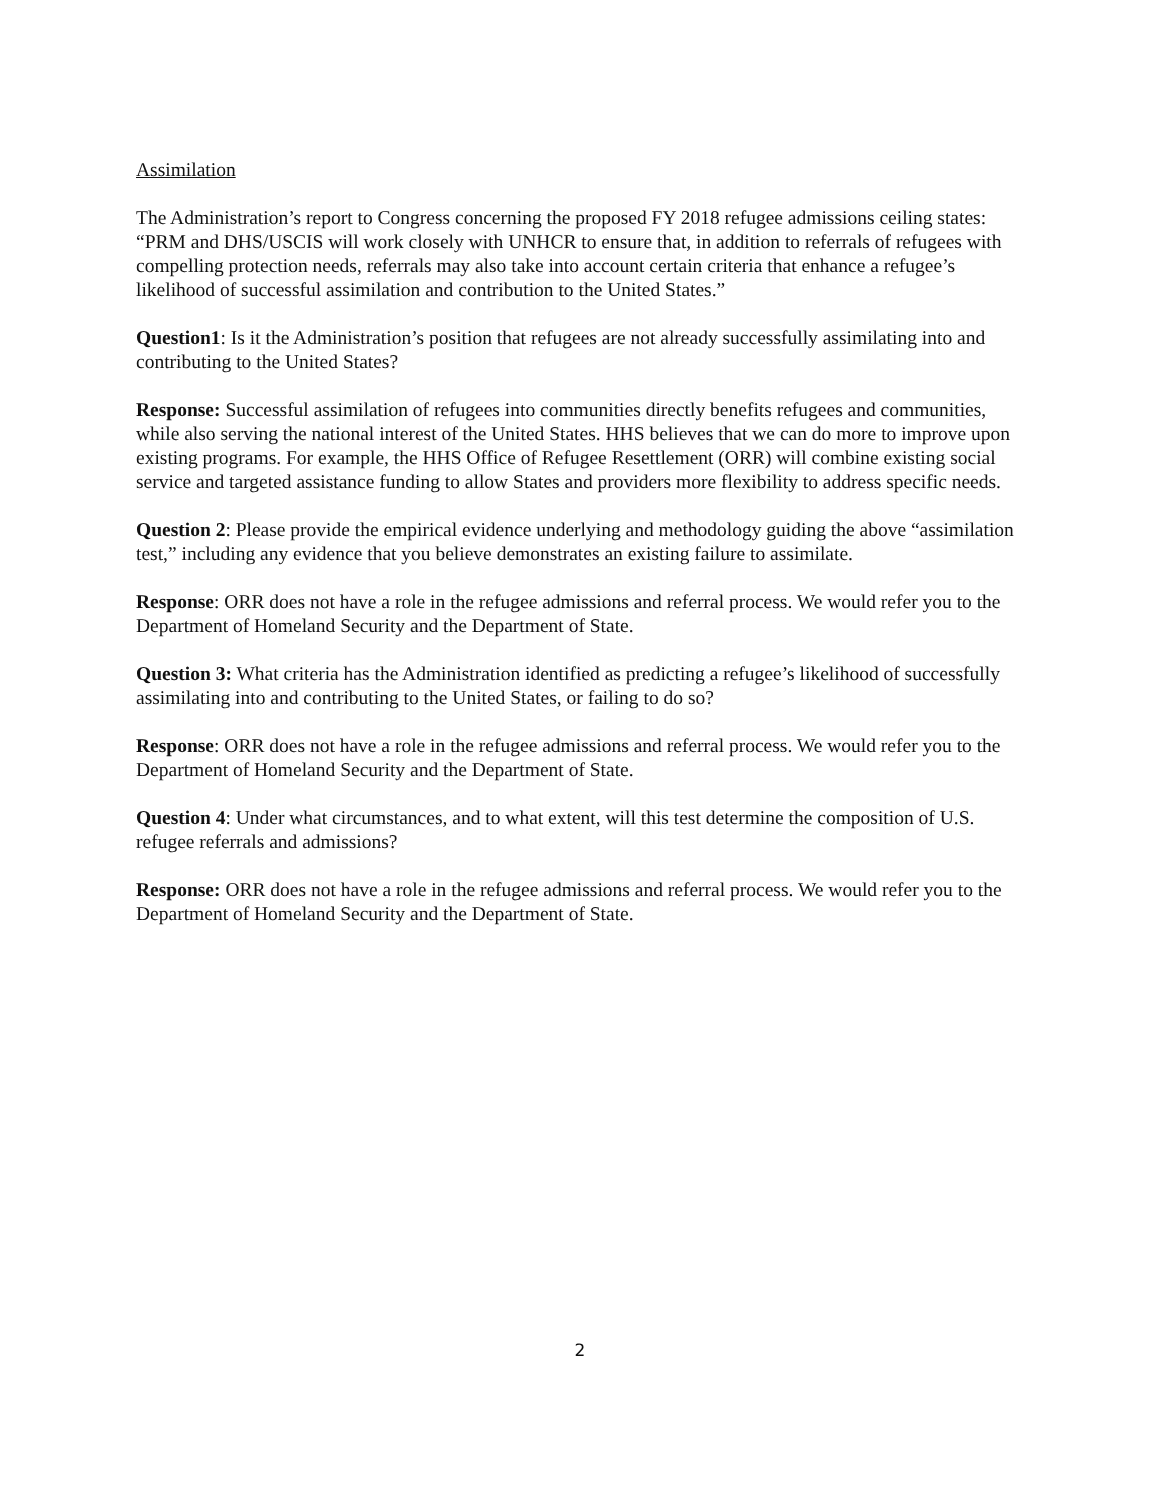Assimilation
The Administration’s report to Congress concerning the proposed FY 2018 refugee admissions ceiling states: “PRM and DHS/USCIS will work closely with UNHCR to ensure that, in addition to referrals of refugees with compelling protection needs, referrals may also take into account certain criteria that enhance a refugee’s likelihood of successful assimilation and contribution to the United States.”
Question1: Is it the Administration’s position that refugees are not already successfully assimilating into and contributing to the United States?
Response: Successful assimilation of refugees into communities directly benefits refugees and communities, while also serving the national interest of the United States. HHS believes that we can do more to improve upon existing programs. For example, the HHS Office of Refugee Resettlement (ORR) will combine existing social service and targeted assistance funding to allow States and providers more flexibility to address specific needs.
Question 2: Please provide the empirical evidence underlying and methodology guiding the above “assimilation test,” including any evidence that you believe demonstrates an existing failure to assimilate.
Response: ORR does not have a role in the refugee admissions and referral process. We would refer you to the Department of Homeland Security and the Department of State.
Question 3: What criteria has the Administration identified as predicting a refugee’s likelihood of successfully assimilating into and contributing to the United States, or failing to do so?
Response: ORR does not have a role in the refugee admissions and referral process. We would refer you to the Department of Homeland Security and the Department of State.
Question 4: Under what circumstances, and to what extent, will this test determine the composition of U.S. refugee referrals and admissions?
Response: ORR does not have a role in the refugee admissions and referral process. We would refer you to the Department of Homeland Security and the Department of State.
2